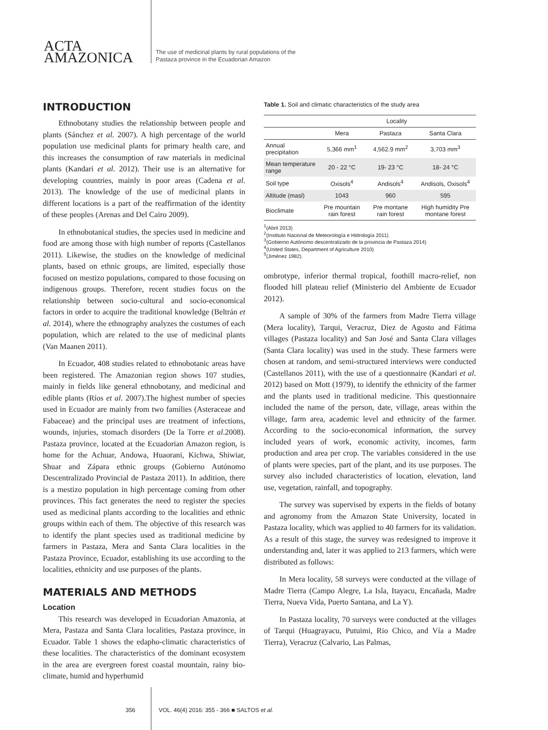ACTA
AMAZONICA
The use of medicinal plants by rural populations of the
Pastaza province in the Ecuadorian Amazon
INTRODUCTION
Ethnobotany studies the relationship between people and plants (Sánchez et al. 2007). A high percentage of the world population use medicinal plants for primary health care, and this increases the consumption of raw materials in medicinal plants (Kandari et al. 2012). Their use is an alternative for developing countries, mainly in poor areas (Cadena et al. 2013). The knowledge of the use of medicinal plants in different locations is a part of the reaffirmation of the identity of these peoples (Arenas and Del Cairo 2009).
In ethnobotanical studies, the species used in medicine and food are among those with high number of reports (Castellanos 2011). Likewise, the studies on the knowledge of medicinal plants, based on ethnic groups, are limited, especially those focused on mestizo populations, compared to those focusing on indigenous groups. Therefore, recent studies focus on the relationship between socio-cultural and socio-economical factors in order to acquire the traditional knowledge (Beltrán et al. 2014), where the ethnography analyzes the costumes of each population, which are related to the use of medicinal plants (Van Maanen 2011).
In Ecuador, 408 studies related to ethnobotanic areas have been registered. The Amazonian region shows 107 studies, mainly in fields like general ethnobotany, and medicinal and edible plants (Ríos et al. 2007).The highest number of species used in Ecuador are mainly from two families (Asteraceae and Fabaceae) and the principal uses are treatment of infections, wounds, injuries, stomach disorders (De la Torre et al.2008). Pastaza province, located at the Ecuadorian Amazon region, is home for the Achuar, Andowa, Huaorani, Kichwa, Shiwiar, Shuar and Zápara ethnic groups (Gobierno Autónomo Descentralizado Provincial de Pastaza 2011). In addition, there is a mestizo population in high percentage coming from other provinces. This fact generates the need to register the species used as medicinal plants according to the localities and ethnic groups within each of them. The objective of this research was to identify the plant species used as traditional medicine by farmers in Pastaza, Mera and Santa Clara localities in the Pastaza Province, Ecuador, establishing its use according to the localities, ethnicity and use purposes of the plants.
MATERIALS AND METHODS
Location
This research was developed in Ecuadorian Amazonia, at Mera, Pastaza and Santa Clara localities, Pastaza province, in Ecuador. Table 1 shows the edapho-climatic characteristics of these localities. The characteristics of the dominant ecosystem in the area are evergreen forest coastal mountain, rainy bio-climate, humid and hyperhumid
Table 1. Soil and climatic characteristics of the study area
| | Locality | | |
| --- | --- | --- | --- |
| | Mera | Pastaza | Santa Clara |
| Annual precipitation | 5,366 mm<sup>1</sup> | 4,562.9 mm<sup>2</sup> | 3,703 mm<sup>3</sup> |
| Mean temperature range | 20 - 22 °C | 19- 23 °C | 18- 24 °C |
| Soil type | Oxisols<sup>4</sup> | Andisols<sup>4</sup> | Andisols, Oxisols<sup>4</sup> |
| Altitude (masl) | 1043 | 960 | 595 |
| Bioclimate | Pre mountain rain forest | Pre montane rain forest | High humidity Pre montane forest |
<sup>1</sup> (Abril 2013)
<sup>2</sup> (Instituto Nacional de Meteorología e Hidrología 2011)
<sup>3</sup> (Gobierno Autónomo descentralizado de la provincia de Pastaza 2014)
<sup>4</sup> (United States, Department of Agriculture 2010)
<sup>5</sup> (Jiménez 1982).
ombrotype, inferior thermal tropical, foothill macro-relief, non flooded hill plateau relief (Ministerio del Ambiente de Ecuador 2012).
A sample of 30% of the farmers from Madre Tierra village (Mera locality), Tarqui, Veracruz, Diez de Agosto and Fátima villages (Pastaza locality) and San José and Santa Clara villages (Santa Clara locality) was used in the study. These farmers were chosen at random, and semi-structured interviews were conducted (Castellanos 2011), with the use of a questionnaire (Kandari et al. 2012) based on Mott (1979), to identify the ethnicity of the farmer and the plants used in traditional medicine. This questionnaire included the name of the person, date, village, areas within the village, farm area, academic level and ethnicity of the farmer. According to the socio-economical information, the survey included years of work, economic activity, incomes, farm production and area per crop. The variables considered in the use of plants were species, part of the plant, and its use purposes. The survey also included characteristics of location, elevation, land use, vegetation, rainfall, and topography.
The survey was supervised by experts in the fields of botany and agronomy from the Amazon State University, located in Pastaza locality, which was applied to 40 farmers for its validation. As a result of this stage, the survey was redesigned to improve it understanding and, later it was applied to 213 farmers, which were distributed as follows:
In Mera locality, 58 surveys were conducted at the village of Madre Tierra (Campo Alegre, La Isla, Itayacu, Encañada, Madre Tierra, Nueva Vida, Puerto Santana, and La Y).
In Pastaza locality, 70 surveys were conducted at the villages of Tarqui (Huagrayacu, Putuimi, Rio Chico, and Vía a Madre Tierra), Veracruz (Calvario, Las Palmas,
356 VOL. 46(4) 2016: 355 - 366 ■ SALTOS et al.